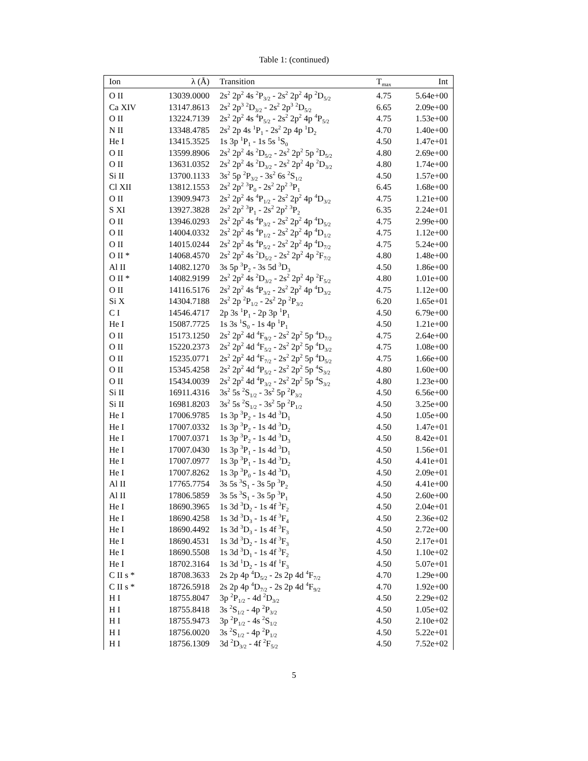Table 1: (continued)
| Ion | λ (Å) | Transition | T<sub>max</sub> | Int |
| --- | --- | --- | --- | --- |
| O II | 13039.0000 | 2s<sup>2</sup> 2p<sup>2</sup> 4s <sup>2</sup>P<sub>3/2</sub> - 2s<sup>2</sup> 2p<sup>2</sup> 4p <sup>2</sup>D<sub>5/2</sub> | 4.75 | 5.64e+00 |
| Ca XIV | 13147.8613 | 2s<sup>2</sup> 2p<sup>3</sup> <sup>2</sup>D<sub>3/2</sub> - 2s<sup>2</sup> 2p<sup>3</sup> <sup>2</sup>D<sub>5/2</sub> | 6.65 | 2.09e+00 |
| O II | 13224.7139 | 2s<sup>2</sup> 2p<sup>2</sup> 4s <sup>4</sup>P<sub>5/2</sub> - 2s<sup>2</sup> 2p<sup>2</sup> 4p <sup>4</sup>P<sub>5/2</sub> | 4.75 | 1.53e+00 |
| N II | 13348.4785 | 2s<sup>2</sup> 2p 4s <sup>1</sup>P<sub>1</sub> - 2s<sup>2</sup> 2p 4p <sup>1</sup>D<sub>2</sub> | 4.70 | 1.40e+00 |
| He I | 13415.3525 | 1s 3p <sup>1</sup>P<sub>1</sub> - 1s 5s <sup>1</sup>S<sub>0</sub> | 4.50 | 1.47e+01 |
| O II | 13599.8906 | 2s<sup>2</sup> 2p<sup>2</sup> 4s <sup>2</sup>D<sub>5/2</sub> - 2s<sup>2</sup> 2p<sup>2</sup> 5p <sup>2</sup>D<sub>5/2</sub> | 4.80 | 2.69e+00 |
| O II | 13631.0352 | 2s<sup>2</sup> 2p<sup>2</sup> 4s <sup>2</sup>D<sub>3/2</sub> - 2s<sup>2</sup> 2p<sup>2</sup> 4p <sup>2</sup>D<sub>3/2</sub> | 4.80 | 1.74e+00 |
| Si II | 13700.1133 | 3s<sup>2</sup> 5p <sup>2</sup>P<sub>3/2</sub> - 3s<sup>2</sup> 6s <sup>2</sup>S<sub>1/2</sub> | 4.50 | 1.57e+00 |
| Cl XII | 13812.1553 | 2s<sup>2</sup> 2p<sup>2</sup> <sup>3</sup>P<sub>0</sub> - 2s<sup>2</sup> 2p<sup>2</sup> <sup>3</sup>P<sub>1</sub> | 6.45 | 1.68e+00 |
| O II | 13909.9473 | 2s<sup>2</sup> 2p<sup>2</sup> 4s <sup>4</sup>P<sub>1/2</sub> - 2s<sup>2</sup> 2p<sup>2</sup> 4p <sup>4</sup>D<sub>3/2</sub> | 4.75 | 1.21e+00 |
| S XI | 13927.3828 | 2s<sup>2</sup> 2p<sup>2</sup> <sup>3</sup>P<sub>1</sub> - 2s<sup>2</sup> 2p<sup>2</sup> <sup>3</sup>P<sub>2</sub> | 6.35 | 2.24e+01 |
| O II | 13946.0293 | 2s<sup>2</sup> 2p<sup>2</sup> 4s <sup>4</sup>P<sub>3/2</sub> - 2s<sup>2</sup> 2p<sup>2</sup> 4p <sup>4</sup>D<sub>5/2</sub> | 4.75 | 2.99e+00 |
| O II | 14004.0332 | 2s<sup>2</sup> 2p<sup>2</sup> 4s <sup>4</sup>P<sub>1/2</sub> - 2s<sup>2</sup> 2p<sup>2</sup> 4p <sup>4</sup>D<sub>1/2</sub> | 4.75 | 1.12e+00 |
| O II | 14015.0244 | 2s<sup>2</sup> 2p<sup>2</sup> 4s <sup>4</sup>P<sub>5/2</sub> - 2s<sup>2</sup> 2p<sup>2</sup> 4p <sup>4</sup>D<sub>7/2</sub> | 4.75 | 5.24e+00 |
| O II * | 14068.4570 | 2s<sup>2</sup> 2p<sup>2</sup> 4s <sup>2</sup>D<sub>5/2</sub> - 2s<sup>2</sup> 2p<sup>2</sup> 4p <sup>2</sup>F<sub>7/2</sub> | 4.80 | 1.48e+00 |
| Al II | 14082.1270 | 3s 5p <sup>3</sup>P<sub>2</sub> - 3s 5d <sup>3</sup>D<sub>3</sub> | 4.50 | 1.86e+00 |
| O II * | 14082.9199 | 2s<sup>2</sup> 2p<sup>2</sup> 4s <sup>2</sup>D<sub>3/2</sub> - 2s<sup>2</sup> 2p<sup>2</sup> 4p <sup>2</sup>F<sub>5/2</sub> | 4.80 | 1.01e+00 |
| O II | 14116.5176 | 2s<sup>2</sup> 2p<sup>2</sup> 4s <sup>4</sup>P<sub>3/2</sub> - 2s<sup>2</sup> 2p<sup>2</sup> 4p <sup>4</sup>D<sub>3/2</sub> | 4.75 | 1.12e+00 |
| Si X | 14304.7188 | 2s<sup>2</sup> 2p <sup>2</sup>P<sub>1/2</sub> - 2s<sup>2</sup> 2p <sup>2</sup>P<sub>3/2</sub> | 6.20 | 1.65e+01 |
| C I | 14546.4717 | 2p 3s <sup>1</sup>P<sub>1</sub> - 2p 3p <sup>1</sup>P<sub>1</sub> | 4.50 | 6.79e+00 |
| He I | 15087.7725 | 1s 3s <sup>1</sup>S<sub>0</sub> - 1s 4p <sup>1</sup>P<sub>1</sub> | 4.50 | 1.21e+00 |
| O II | 15173.1250 | 2s<sup>2</sup> 2p<sup>2</sup> 4d <sup>4</sup>F<sub>9/2</sub> - 2s<sup>2</sup> 2p<sup>2</sup> 5p <sup>4</sup>D<sub>7/2</sub> | 4.75 | 2.64e+00 |
| O II | 15220.2373 | 2s<sup>2</sup> 2p<sup>2</sup> 4d <sup>4</sup>F<sub>5/2</sub> - 2s<sup>2</sup> 2p<sup>2</sup> 5p <sup>4</sup>D<sub>3/2</sub> | 4.75 | 1.08e+00 |
| O II | 15235.0771 | 2s<sup>2</sup> 2p<sup>2</sup> 4d <sup>4</sup>F<sub>7/2</sub> - 2s<sup>2</sup> 2p<sup>2</sup> 5p <sup>4</sup>D<sub>5/2</sub> | 4.75 | 1.66e+00 |
| O II | 15345.4258 | 2s<sup>2</sup> 2p<sup>2</sup> 4d <sup>4</sup>P<sub>5/2</sub> - 2s<sup>2</sup> 2p<sup>2</sup> 5p <sup>4</sup>S<sub>3/2</sub> | 4.80 | 1.60e+00 |
| O II | 15434.0039 | 2s<sup>2</sup> 2p<sup>2</sup> 4d <sup>4</sup>P<sub>3/2</sub> - 2s<sup>2</sup> 2p<sup>2</sup> 5p <sup>4</sup>S<sub>3/2</sub> | 4.80 | 1.23e+00 |
| Si II | 16911.4316 | 3s<sup>2</sup> 5s <sup>2</sup>S<sub>1/2</sub> - 3s<sup>2</sup> 5p <sup>2</sup>P<sub>3/2</sub> | 4.50 | 6.56e+00 |
| Si II | 16981.8203 | 3s<sup>2</sup> 5s <sup>2</sup>S<sub>1/2</sub> - 3s<sup>2</sup> 5p <sup>2</sup>P<sub>1/2</sub> | 4.50 | 3.25e+00 |
| He I | 17006.9785 | 1s 3p <sup>3</sup>P<sub>2</sub> - 1s 4d <sup>3</sup>D<sub>1</sub> | 4.50 | 1.05e+00 |
| He I | 17007.0332 | 1s 3p <sup>3</sup>P<sub>2</sub> - 1s 4d <sup>3</sup>D<sub>2</sub> | 4.50 | 1.47e+01 |
| He I | 17007.0371 | 1s 3p <sup>3</sup>P<sub>2</sub> - 1s 4d <sup>3</sup>D<sub>3</sub> | 4.50 | 8.42e+01 |
| He I | 17007.0430 | 1s 3p <sup>3</sup>P<sub>1</sub> - 1s 4d <sup>3</sup>D<sub>1</sub> | 4.50 | 1.56e+01 |
| He I | 17007.0977 | 1s 3p <sup>3</sup>P<sub>1</sub> - 1s 4d <sup>3</sup>D<sub>2</sub> | 4.50 | 4.41e+01 |
| He I | 17007.8262 | 1s 3p <sup>3</sup>P<sub>0</sub> - 1s 4d <sup>3</sup>D<sub>1</sub> | 4.50 | 2.09e+01 |
| Al II | 17765.7754 | 3s 5s <sup>3</sup>S<sub>1</sub> - 3s 5p <sup>3</sup>P<sub>2</sub> | 4.50 | 4.41e+00 |
| Al II | 17806.5859 | 3s 5s <sup>3</sup>S<sub>1</sub> - 3s 5p <sup>3</sup>P<sub>1</sub> | 4.50 | 2.60e+00 |
| He I | 18690.3965 | 1s 3d <sup>3</sup>D<sub>2</sub> - 1s 4f <sup>3</sup>F<sub>2</sub> | 4.50 | 2.04e+01 |
| He I | 18690.4258 | 1s 3d <sup>3</sup>D<sub>3</sub> - 1s 4f <sup>3</sup>F<sub>4</sub> | 4.50 | 2.36e+02 |
| He I | 18690.4492 | 1s 3d <sup>3</sup>D<sub>3</sub> - 1s 4f <sup>3</sup>F<sub>3</sub> | 4.50 | 2.72e+00 |
| He I | 18690.4531 | 1s 3d <sup>3</sup>D<sub>2</sub> - 1s 4f <sup>3</sup>F<sub>3</sub> | 4.50 | 2.17e+01 |
| He I | 18690.5508 | 1s 3d <sup>3</sup>D<sub>1</sub> - 1s 4f <sup>3</sup>F<sub>2</sub> | 4.50 | 1.10e+02 |
| He I | 18702.3164 | 1s 3d <sup>1</sup>D<sub>2</sub> - 1s 4f <sup>1</sup>F<sub>3</sub> | 4.50 | 5.07e+01 |
| C II s * | 18708.3633 | 2s 2p 4p <sup>4</sup>D<sub>5/2</sub> - 2s 2p 4d <sup>4</sup>F<sub>7/2</sub> | 4.70 | 1.29e+00 |
| C II s * | 18726.5918 | 2s 2p 4p <sup>4</sup>D<sub>7/2</sub> - 2s 2p 4d <sup>4</sup>F<sub>9/2</sub> | 4.70 | 1.92e+00 |
| H I | 18755.8047 | 3p <sup>2</sup>P<sub>1/2</sub> - 4d <sup>2</sup>D<sub>3/2</sub> | 4.50 | 2.29e+02 |
| H I | 18755.8418 | 3s <sup>2</sup>S<sub>1/2</sub> - 4p <sup>2</sup>P<sub>3/2</sub> | 4.50 | 1.05e+02 |
| H I | 18755.9473 | 3p <sup>2</sup>P<sub>1/2</sub> - 4s <sup>2</sup>S<sub>1/2</sub> | 4.50 | 2.10e+02 |
| H I | 18756.0020 | 3s <sup>2</sup>S<sub>1/2</sub> - 4p <sup>2</sup>P<sub>1/2</sub> | 4.50 | 5.22e+01 |
| H I | 18756.1309 | 3d <sup>2</sup>D<sub>3/2</sub> - 4f <sup>2</sup>F<sub>5/2</sub> | 4.50 | 7.52e+02 |
5